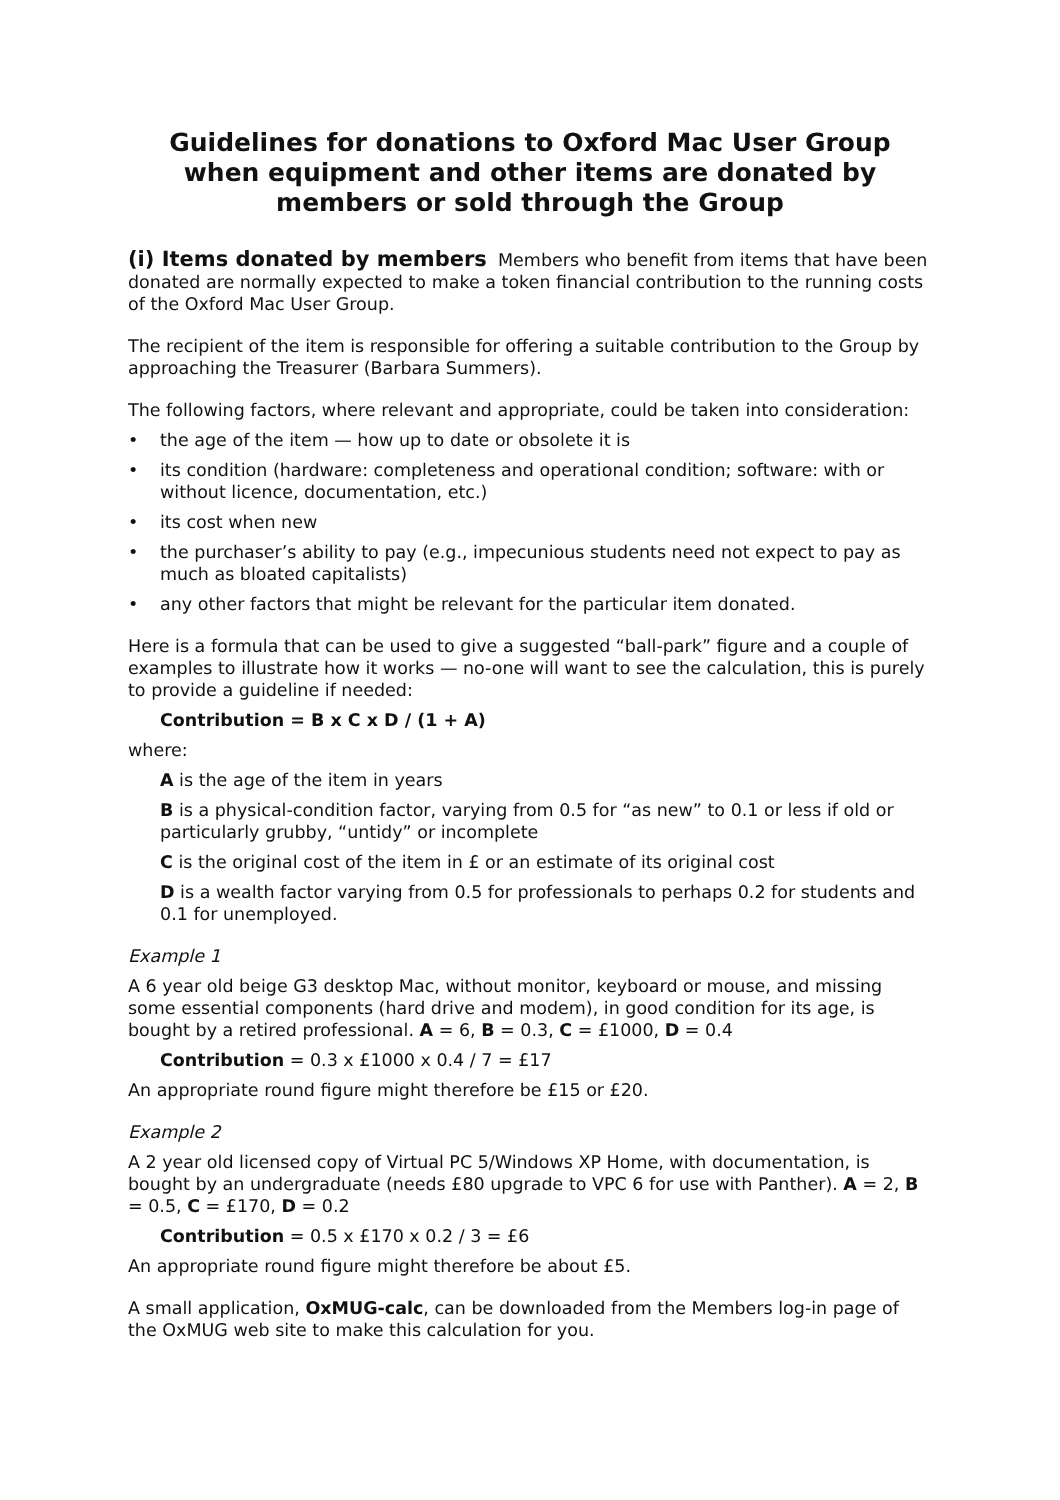Guidelines for donations to Oxford Mac User Group when equipment and other items are donated by members or sold through the Group
(i) Items donated by members Members who benefit from items that have been donated are normally expected to make a token financial contribution to the running costs of the Oxford Mac User Group.
The recipient of the item is responsible for offering a suitable contribution to the Group by approaching the Treasurer (Barbara Summers).
The following factors, where relevant and appropriate, could be taken into consideration:
• the age of the item — how up to date or obsolete it is
• its condition (hardware: completeness and operational condition; software: with or without licence, documentation, etc.)
• its cost when new
• the purchaser’s ability to pay (e.g., impecunious students need not expect to pay as much as bloated capitalists)
• any other factors that might be relevant for the particular item donated.
Here is a formula that can be used to give a suggested “ball-park” figure and a couple of examples to illustrate how it works — no-one will want to see the calculation, this is purely to provide a guideline if needed:
Contribution = B x C x D / (1 + A)
where:
A is the age of the item in years
B is a physical-condition factor, varying from 0.5 for “as new” to 0.1 or less if old or particularly grubby, “untidy” or incomplete
C is the original cost of the item in £ or an estimate of its original cost
D is a wealth factor varying from 0.5 for professionals to perhaps 0.2 for students and 0.1 for unemployed.
Example 1
A 6 year old beige G3 desktop Mac, without monitor, keyboard or mouse, and missing some essential components (hard drive and modem), in good condition for its age, is bought by a retired professional. A = 6, B = 0.3, C = £1000, D = 0.4
Contribution = 0.3 x £1000 x 0.4 / 7 = £17
An appropriate round figure might therefore be £15 or £20.
Example 2
A 2 year old licensed copy of Virtual PC 5/Windows XP Home, with documentation, is bought by an undergraduate (needs £80 upgrade to VPC 6 for use with Panther). A = 2, B = 0.5, C = £170, D = 0.2
Contribution = 0.5 x £170 x 0.2 / 3 = £6
An appropriate round figure might therefore be about £5.
A small application, OxMUG-calc, can be downloaded from the Members log-in page of the OxMUG web site to make this calculation for you.